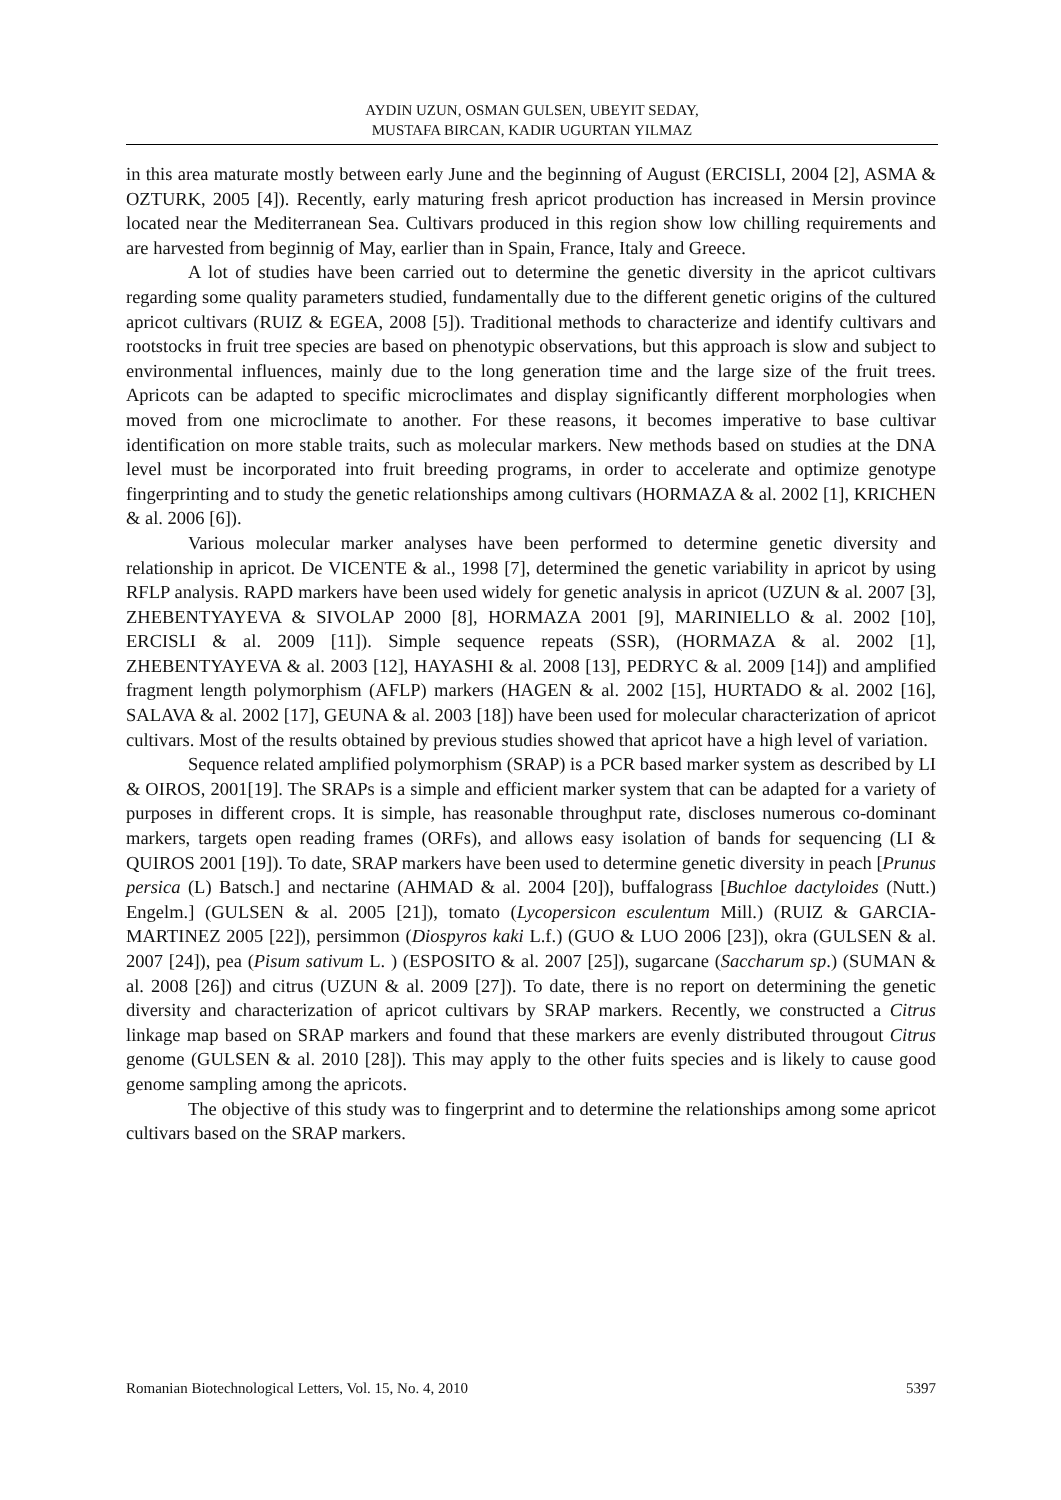AYDIN UZUN, OSMAN GULSEN, UBEYIT SEDAY,
MUSTAFA BIRCAN, KADIR UGURTAN YILMAZ
in this area maturate mostly between early June and the beginning of August (ERCISLI, 2004 [2], ASMA & OZTURK, 2005 [4]). Recently, early maturing fresh apricot production has increased in Mersin province located near the Mediterranean Sea. Cultivars produced in this region show low chilling requirements and are harvested from beginnig of May, earlier than in Spain, France, Italy and Greece.
A lot of studies have been carried out to determine the genetic diversity in the apricot cultivars regarding some quality parameters studied, fundamentally due to the different genetic origins of the cultured apricot cultivars (RUIZ & EGEA, 2008 [5]). Traditional methods to characterize and identify cultivars and rootstocks in fruit tree species are based on phenotypic observations, but this approach is slow and subject to environmental influences, mainly due to the long generation time and the large size of the fruit trees. Apricots can be adapted to specific microclimates and display significantly different morphologies when moved from one microclimate to another. For these reasons, it becomes imperative to base cultivar identification on more stable traits, such as molecular markers. New methods based on studies at the DNA level must be incorporated into fruit breeding programs, in order to accelerate and optimize genotype fingerprinting and to study the genetic relationships among cultivars (HORMAZA & al. 2002 [1], KRICHEN & al. 2006 [6]).
Various molecular marker analyses have been performed to determine genetic diversity and relationship in apricot. De VICENTE & al., 1998 [7], determined the genetic variability in apricot by using RFLP analysis. RAPD markers have been used widely for genetic analysis in apricot (UZUN & al. 2007 [3], ZHEBENTYAYEVA & SIVOLAP 2000 [8], HORMAZA 2001 [9], MARINIELLO & al. 2002 [10], ERCISLI & al. 2009 [11]). Simple sequence repeats (SSR), (HORMAZA & al. 2002 [1], ZHEBENTYAYEVA & al. 2003 [12], HAYASHI & al. 2008 [13], PEDRYC & al. 2009 [14]) and amplified fragment length polymorphism (AFLP) markers (HAGEN & al. 2002 [15], HURTADO & al. 2002 [16], SALAVA & al. 2002 [17], GEUNA & al. 2003 [18]) have been used for molecular characterization of apricot cultivars. Most of the results obtained by previous studies showed that apricot have a high level of variation.
Sequence related amplified polymorphism (SRAP) is a PCR based marker system as described by LI & OIROS, 2001[19]. The SRAPs is a simple and efficient marker system that can be adapted for a variety of purposes in different crops. It is simple, has reasonable throughput rate, discloses numerous co-dominant markers, targets open reading frames (ORFs), and allows easy isolation of bands for sequencing (LI & QUIROS 2001 [19]). To date, SRAP markers have been used to determine genetic diversity in peach [Prunus persica (L) Batsch.] and nectarine (AHMAD & al. 2004 [20]), buffalograss [Buchloe dactyloides (Nutt.) Engelm.] (GULSEN & al. 2005 [21]), tomato (Lycopersicon esculentum Mill.) (RUIZ & GARCIA-MARTINEZ 2005 [22]), persimmon (Diospyros kaki L.f.) (GUO & LUO 2006 [23]), okra (GULSEN & al. 2007 [24]), pea (Pisum sativum L. ) (ESPOSITO & al. 2007 [25]), sugarcane (Saccharum sp.) (SUMAN & al. 2008 [26]) and citrus (UZUN & al. 2009 [27]). To date, there is no report on determining the genetic diversity and characterization of apricot cultivars by SRAP markers. Recently, we constructed a Citrus linkage map based on SRAP markers and found that these markers are evenly distributed througout Citrus genome (GULSEN & al. 2010 [28]). This may apply to the other fuits species and is likely to cause good genome sampling among the apricots.
The objective of this study was to fingerprint and to determine the relationships among some apricot cultivars based on the SRAP markers.
Romanian Biotechnological Letters, Vol. 15, No. 4, 2010 5397